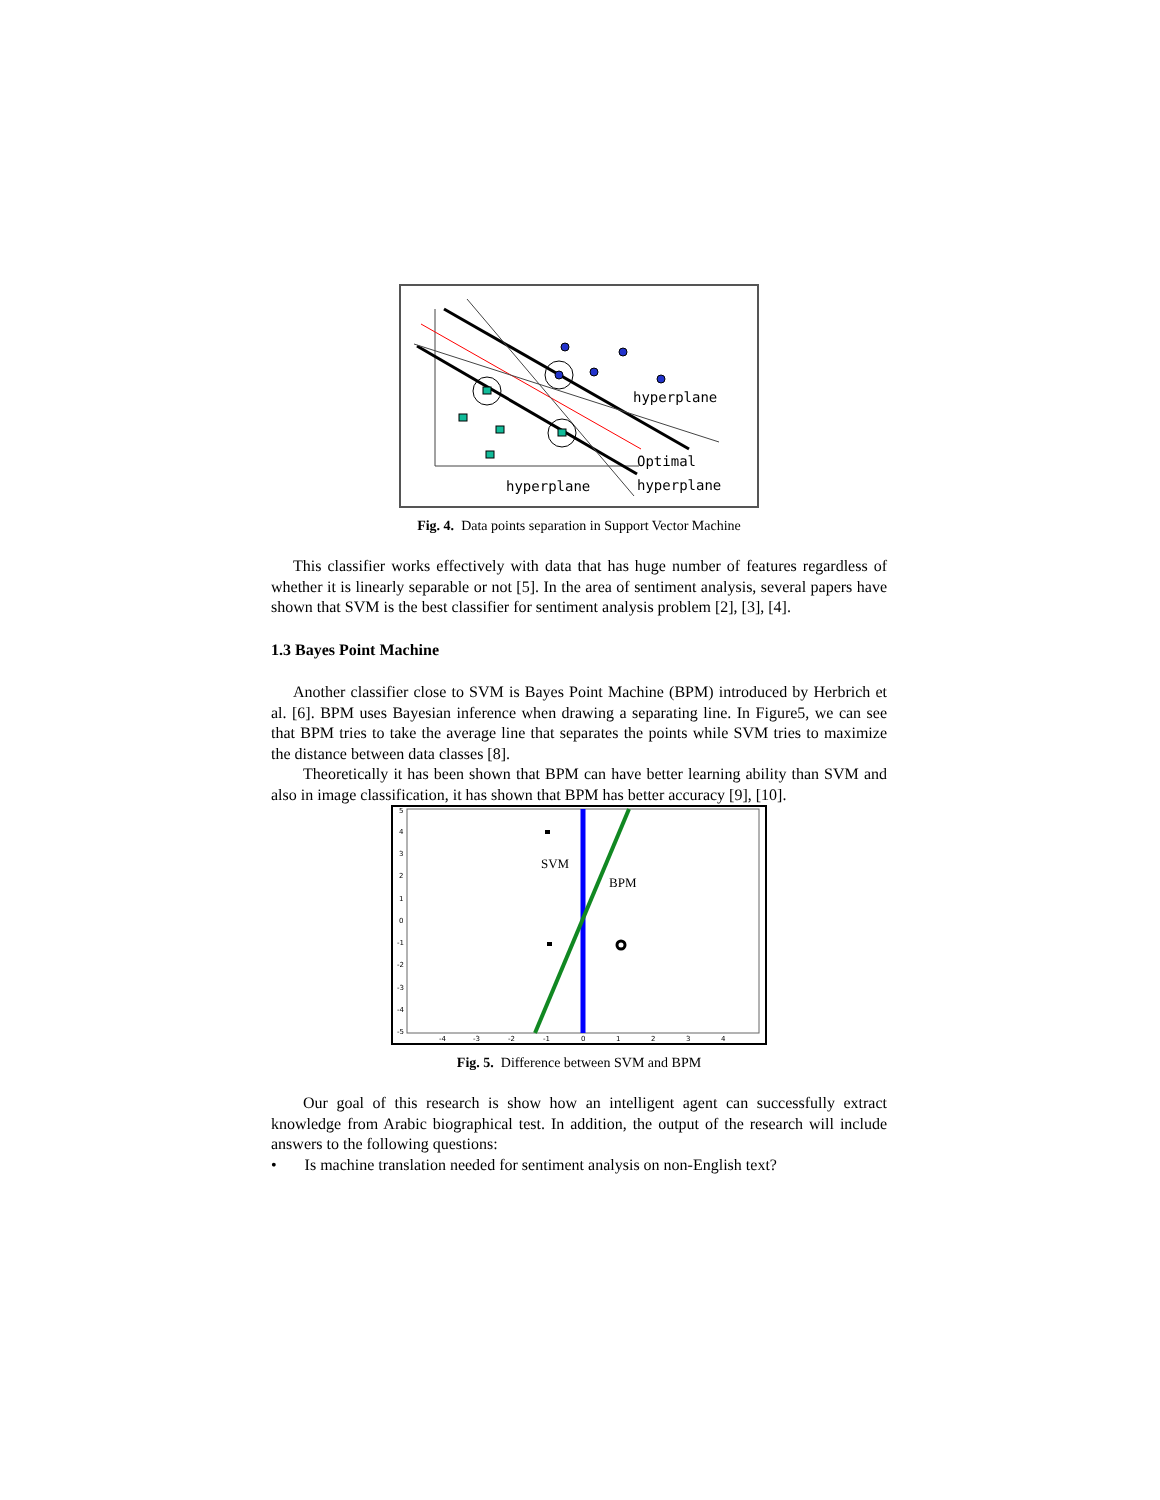hyperplane
Optimal
hyperplane
hyperplane
Fig. 4. Data points separation in Support Vector Machine
This classifier works effectively with data that has huge number of features regardless of whether it is linearly separable or not [5]. In the area of sentiment analysis, several papers have shown that SVM is the best classifier for sentiment analysis problem [2], [3], [4].
1.3 Bayes Point Machine
Another classifier close to SVM is Bayes Point Machine (BPM) introduced by Herbrich et al. [6]. BPM uses Bayesian inference when drawing a separating line. In Figure5, we can see that BPM tries to take the average line that separates the points while SVM tries to maximize the distance between data classes [8].
Theoretically it has been shown that BPM can have better learning ability than SVM and also in image classification, it has shown that BPM has better accuracy [9], [10].
5
4
3
2
1
0
-1
-2
-3
-4
-5
-4
-3
-2
-1
0
1
2
3
4
SVM
BPM
Fig. 5. Difference between SVM and BPM
Our goal of this research is show how an intelligent agent can successfully extract knowledge from Arabic biographical test. In addition, the output of the research will include answers to the following questions:
• Is machine translation needed for sentiment analysis on non-English text?